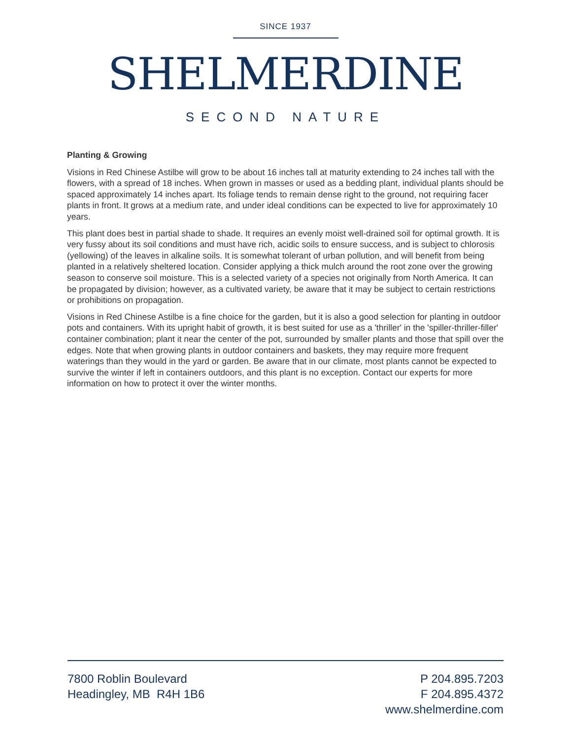SINCE 1937
SHELMERDINE
SECOND NATURE
Planting & Growing
Visions in Red Chinese Astilbe will grow to be about 16 inches tall at maturity extending to 24 inches tall with the flowers, with a spread of 18 inches. When grown in masses or used as a bedding plant, individual plants should be spaced approximately 14 inches apart. Its foliage tends to remain dense right to the ground, not requiring facer plants in front. It grows at a medium rate, and under ideal conditions can be expected to live for approximately 10 years.
This plant does best in partial shade to shade. It requires an evenly moist well-drained soil for optimal growth. It is very fussy about its soil conditions and must have rich, acidic soils to ensure success, and is subject to chlorosis (yellowing) of the leaves in alkaline soils. It is somewhat tolerant of urban pollution, and will benefit from being planted in a relatively sheltered location. Consider applying a thick mulch around the root zone over the growing season to conserve soil moisture. This is a selected variety of a species not originally from North America. It can be propagated by division; however, as a cultivated variety, be aware that it may be subject to certain restrictions or prohibitions on propagation.
Visions in Red Chinese Astilbe is a fine choice for the garden, but it is also a good selection for planting in outdoor pots and containers. With its upright habit of growth, it is best suited for use as a 'thriller' in the 'spiller-thriller-filler' container combination; plant it near the center of the pot, surrounded by smaller plants and those that spill over the edges. Note that when growing plants in outdoor containers and baskets, they may require more frequent waterings than they would in the yard or garden. Be aware that in our climate, most plants cannot be expected to survive the winter if left in containers outdoors, and this plant is no exception. Contact our experts for more information on how to protect it over the winter months.
7800 Roblin Boulevard
Headingley, MB R4H 1B6
P 204.895.7203
F 204.895.4372
www.shelmerdine.com